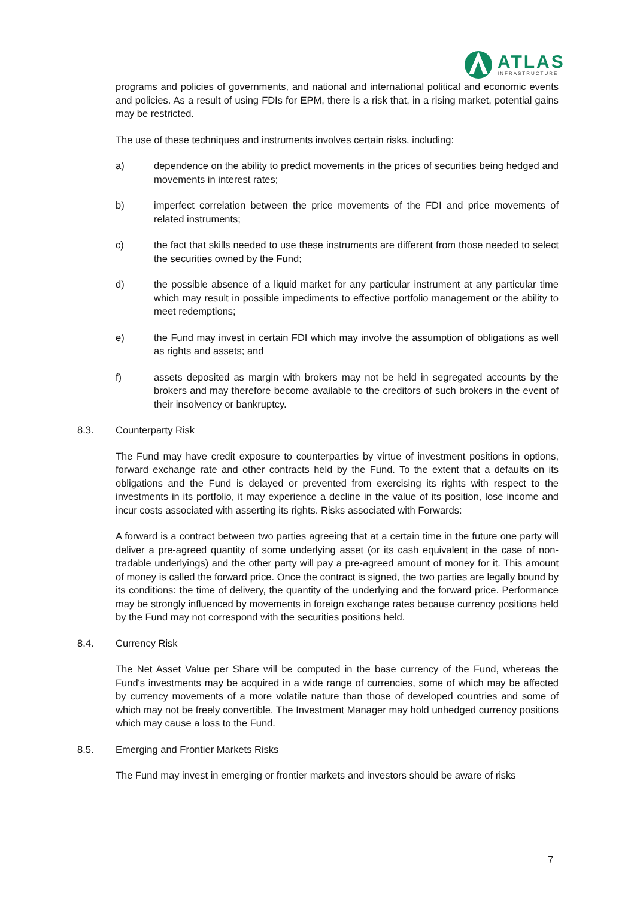ATLAS
INFRASTRUCTURE
programs and policies of governments, and national and international political and economic events and policies. As a result of using FDIs for EPM, there is a risk that, in a rising market, potential gains may be restricted.
The use of these techniques and instruments involves certain risks, including:
a) dependence on the ability to predict movements in the prices of securities being hedged and movements in interest rates;
b) imperfect correlation between the price movements of the FDI and price movements of related instruments;
c) the fact that skills needed to use these instruments are different from those needed to select the securities owned by the Fund;
d) the possible absence of a liquid market for any particular instrument at any particular time which may result in possible impediments to effective portfolio management or the ability to meet redemptions;
e) the Fund may invest in certain FDI which may involve the assumption of obligations as well as rights and assets; and
f) assets deposited as margin with brokers may not be held in segregated accounts by the brokers and may therefore become available to the creditors of such brokers in the event of their insolvency or bankruptcy.
8.3. Counterparty Risk
The Fund may have credit exposure to counterparties by virtue of investment positions in options, forward exchange rate and other contracts held by the Fund. To the extent that a defaults on its obligations and the Fund is delayed or prevented from exercising its rights with respect to the investments in its portfolio, it may experience a decline in the value of its position, lose income and incur costs associated with asserting its rights. Risks associated with Forwards:
A forward is a contract between two parties agreeing that at a certain time in the future one party will deliver a pre-agreed quantity of some underlying asset (or its cash equivalent in the case of non-tradable underlyings) and the other party will pay a pre-agreed amount of money for it. This amount of money is called the forward price. Once the contract is signed, the two parties are legally bound by its conditions: the time of delivery, the quantity of the underlying and the forward price. Performance may be strongly influenced by movements in foreign exchange rates because currency positions held by the Fund may not correspond with the securities positions held.
8.4. Currency Risk
The Net Asset Value per Share will be computed in the base currency of the Fund, whereas the Fund's investments may be acquired in a wide range of currencies, some of which may be affected by currency movements of a more volatile nature than those of developed countries and some of which may not be freely convertible. The Investment Manager may hold unhedged currency positions which may cause a loss to the Fund.
8.5. Emerging and Frontier Markets Risks
The Fund may invest in emerging or frontier markets and investors should be aware of risks
7